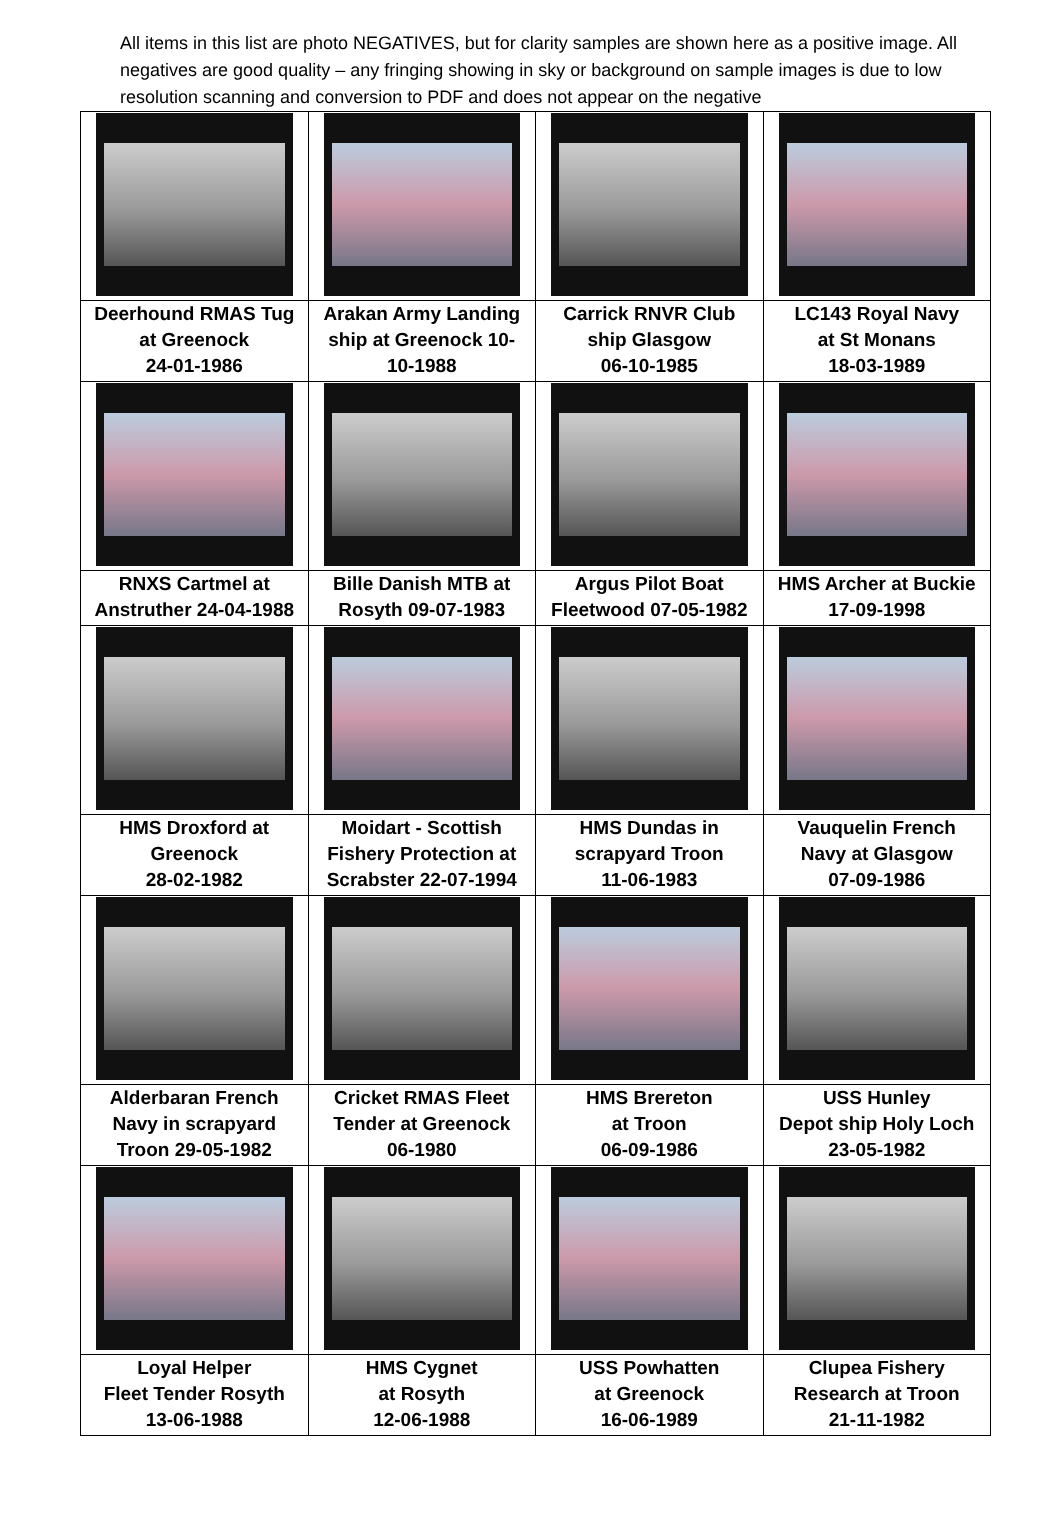All items in this list are photo NEGATIVES, but for clarity samples are shown here as a positive image. All negatives are good quality – any fringing showing in sky or background on sample images is due to low resolution scanning and conversion to PDF and does not appear on the negative
| Deerhound RMAS Tug at Greenock 24-01-1986 | Arakan Army Landing ship at Greenock 10- 10-1988 | Carrick RNVR Club ship Glasgow 06-10-1985 | LC143 Royal Navy at St Monans 18-03-1989 |
| RNXS Cartmel at Anstruther 24-04-1988 | Bille Danish MTB at Rosyth 09-07-1983 | Argus Pilot Boat Fleetwood 07-05-1982 | HMS Archer at Buckie 17-09-1998 |
| HMS Droxford at Greenock 28-02-1982 | Moidart - Scottish Fishery Protection at Scrabster 22-07-1994 | HMS Dundas in scrapyard Troon 11-06-1983 | Vauquelin French Navy at Glasgow 07-09-1986 |
| Alderbaran French Navy in scrapyard Troon 29-05-1982 | Cricket RMAS Fleet Tender at Greenock 06-1980 | HMS Brereton at Troon 06-09-1986 | USS Hunley Depot ship Holy Loch 23-05-1982 |
| Loyal Helper Fleet Tender Rosyth 13-06-1988 | HMS Cygnet at Rosyth 12-06-1988 | USS Powhatten at Greenock 16-06-1989 | Clupea Fishery Research at Troon 21-11-1982 |